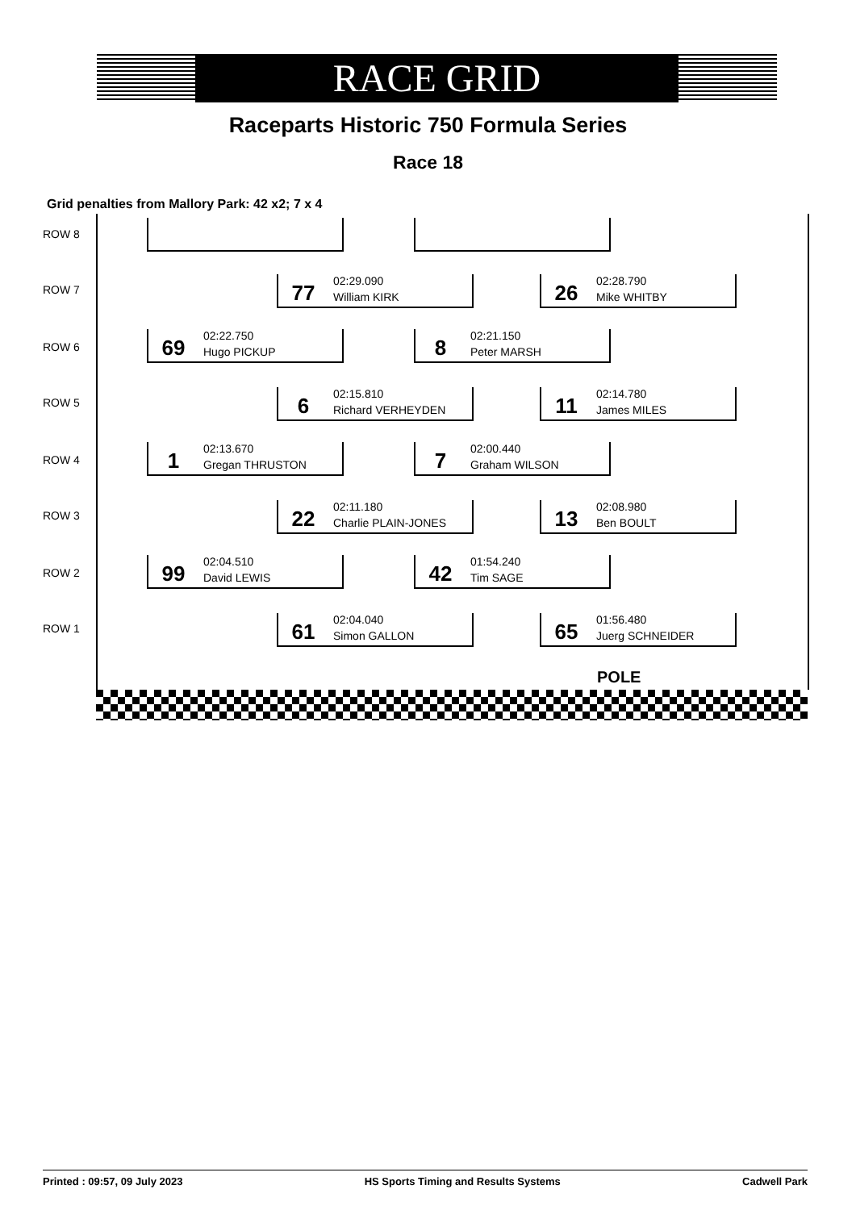RACE GRID
Raceparts Historic 750 Formula Series
Race 18
Grid penalties from Mallory Park: 42 x2; 7 x 4
ROW 8
ROW 7
77
02:29.090
William KIRK
26
02:28.790
Mike WHITBY
ROW 6
69
02:22.750
Hugo PICKUP
8
02:21.150
Peter MARSH
ROW 5
6
02:15.810
Richard VERHEYDEN
11
02:14.780
James MILES
ROW 4
1
02:13.670
Gregan THRUSTON
7
02:00.440
Graham WILSON
ROW 3
22
02:11.180
Charlie PLAIN-JONES
13
02:08.980
Ben BOULT
ROW 2
99
02:04.510
David LEWIS
42
01:54.240
Tim SAGE
ROW 1
61
02:04.040
Simon GALLON
65
01:56.480
Juerg SCHNEIDER
POLE
Printed : 09:57, 09 July 2023 HS Sports Timing and Results Systems Cadwell Park